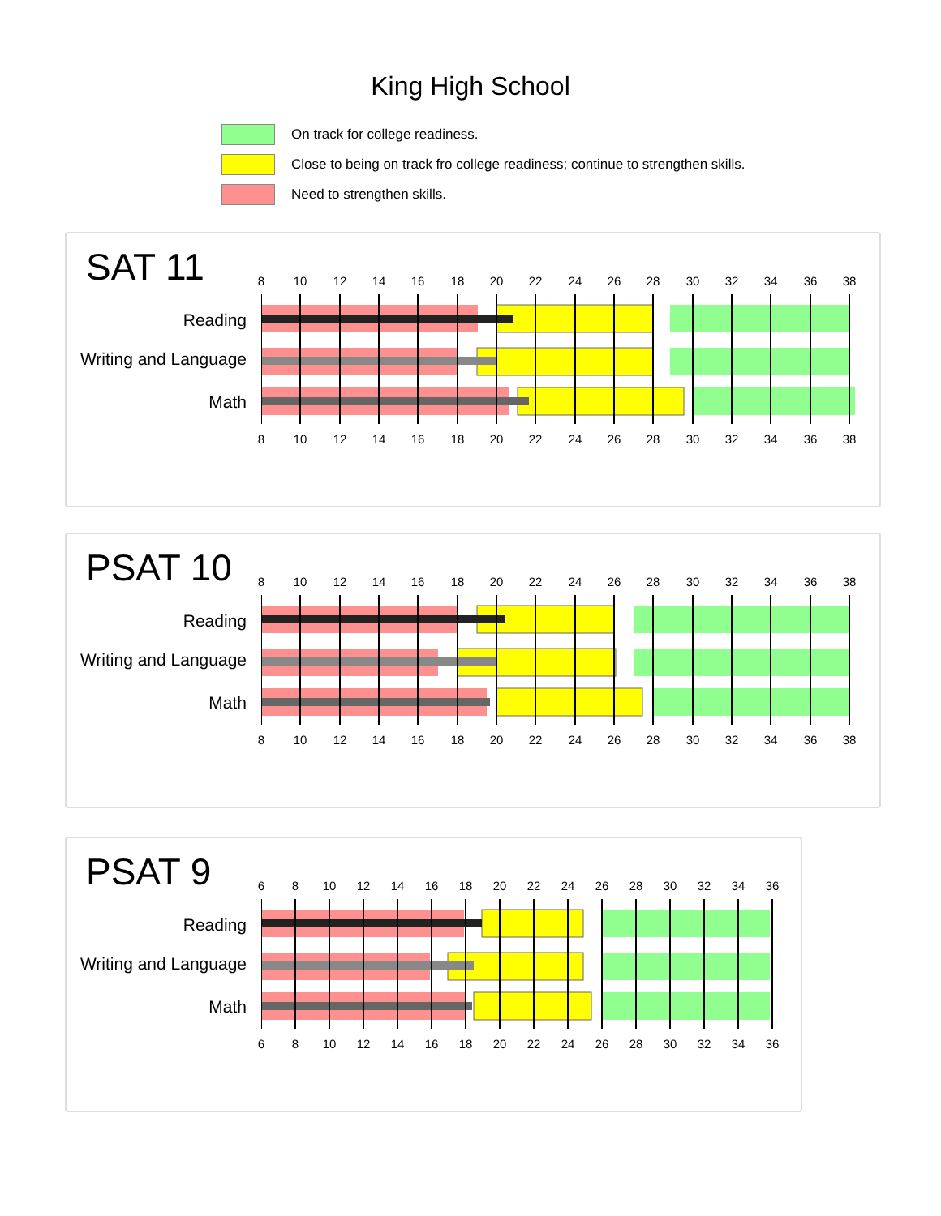King High School
On track for college readiness.
Close to being on track fro college readiness; continue to strengthen skills.
Need to strengthen skills.
SAT 11
Reading
Writing and Language
Math
8 10 12 14 16 18 20 22 24 26 28 30 32 34 36 38
8 10 12 14 16 18 20 22 24 26 28 30 32 34 36 38
PSAT 10
Reading
Writing and Language
Math
8 10 12 14 16 18 20 22 24 26 28 30 32 34 36 38
8 10 12 14 16 18 20 22 24 26 28 30 32 34 36 38
PSAT 9
Reading
Writing and Language
Math
6 8 10 12 14 16 18 20 22 24 26 28 30 32 34 36
6 8 10 12 14 16 18 20 22 24 26 28 30 32 34 36